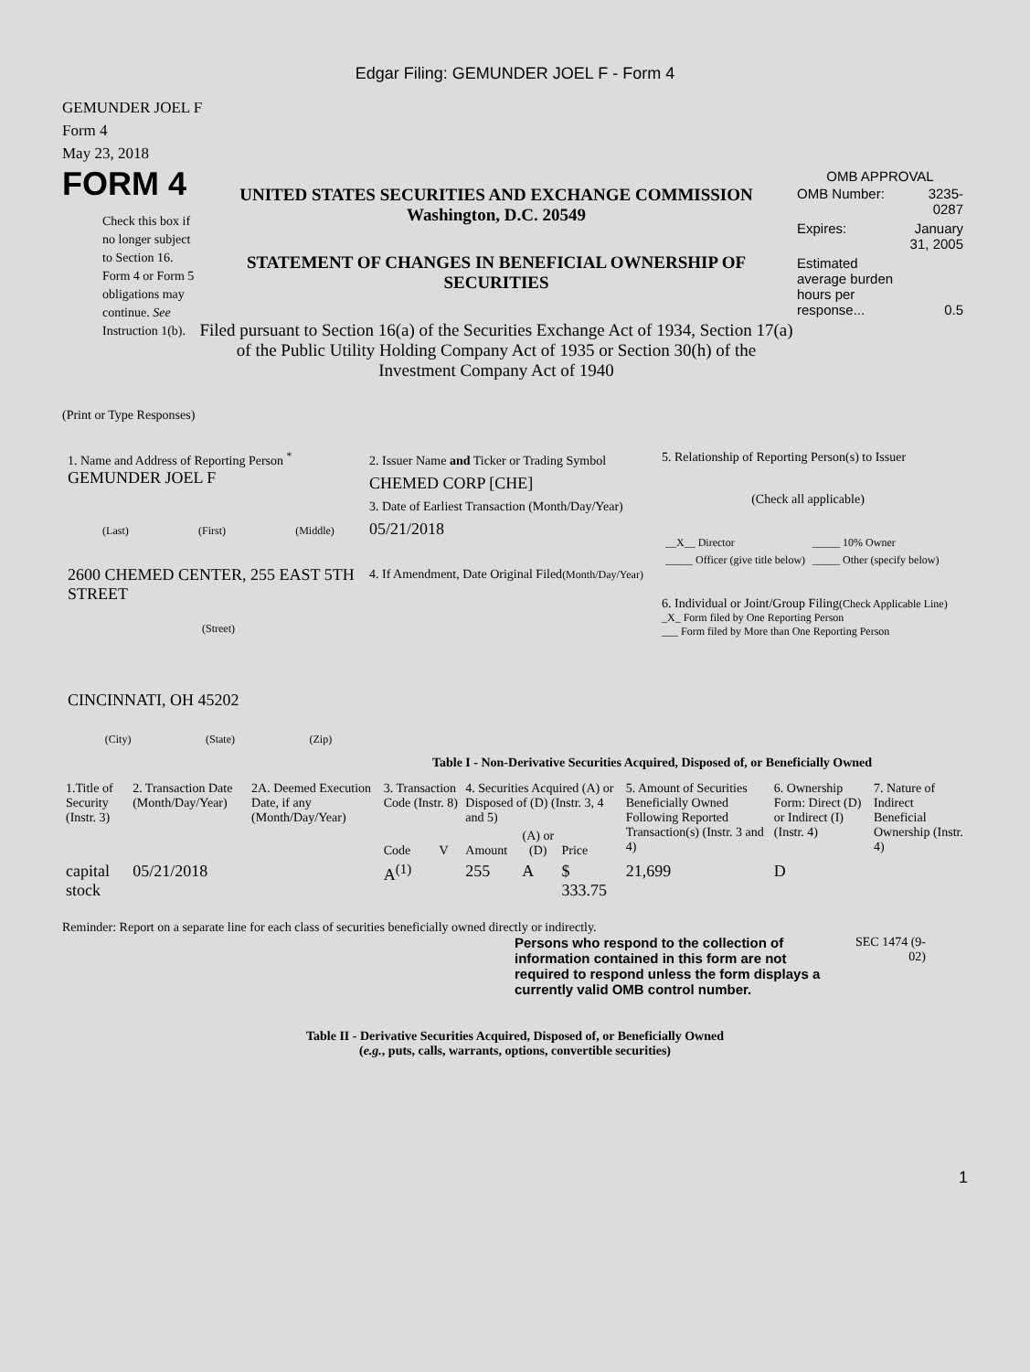Edgar Filing: GEMUNDER JOEL F - Form 4
GEMUNDER JOEL F
Form 4
May 23, 2018
FORM 4
Check this box if no longer subject to Section 16. Form 4 or Form 5 obligations may continue. See Instruction 1(b).
UNITED STATES SECURITIES AND EXCHANGE COMMISSION
Washington, D.C. 20549
STATEMENT OF CHANGES IN BENEFICIAL OWNERSHIP OF SECURITIES
Filed pursuant to Section 16(a) of the Securities Exchange Act of 1934, Section 17(a) of the Public Utility Holding Company Act of 1935 or Section 30(h) of the Investment Company Act of 1940
OMB APPROVAL
| OMB Number: | 3235-0287 |
| Expires: | January 31, 2005 |
| Estimated average burden hours per response... | 0.5 |
(Print or Type Responses)
1. Name and Address of Reporting Person <sup>*</sup>
GEMUNDER JOEL F
(Last) (First) (Middle)
2600 CHEMED CENTER, 255 EAST 5TH STREET
(Street)
CINCINNATI, OH 45202
(City) (State) (Zip)
2. Issuer Name and Ticker or Trading Symbol
CHEMED CORP [CHE]
3. Date of Earliest Transaction (Month/Day/Year)
05/21/2018
4. If Amendment, Date Original Filed(Month/Day/Year)
5. Relationship of Reporting Person(s) to Issuer
(Check all applicable)
| __X__ Director | _____ 10% Owner |
| _____ Officer (give title below) | _____ Other (specify below) |
6. Individual or Joint/Group Filing(Check Applicable Line)
_X_ Form filed by One Reporting Person
___ Form filed by More than One Reporting Person
Table I - Non-Derivative Securities Acquired, Disposed of, or Beneficially Owned
| 1.Title of Security (Instr. 3) | 2. Transaction Date (Month/Day/Year) | 2A. Deemed Execution Date, if any (Month/Day/Year) | 3. Transaction Code (Instr. 8) | | 4. Securities Acquired (A) or Disposed of (D) (Instr. 3, 4 and 5) | | | 5. Amount of Securities Beneficially Owned Following Reported Transaction(s) (Instr. 3 and 4) | 6. Ownership Form: Direct (D) or Indirect (I) (Instr. 4) | 7. Nature of Indirect Beneficial Ownership (Instr. 4) |
| --- | --- | --- | --- | --- | --- | --- | --- | --- | --- | --- |
| | | | Code | V | Amount | (A) or (D) | Price | | | |
| capital stock | 05/21/2018 | | A<sup>(1)</sup> | | 255 | A | $ 333.75 | 21,699 | D | |
Reminder: Report on a separate line for each class of securities beneficially owned directly or indirectly.
Persons who respond to the collection of information contained in this form are not required to respond unless the form displays a currently valid OMB control number.
SEC 1474 (9-02)
Table II - Derivative Securities Acquired, Disposed of, or Beneficially Owned
(e.g., puts, calls, warrants, options, convertible securities)
1